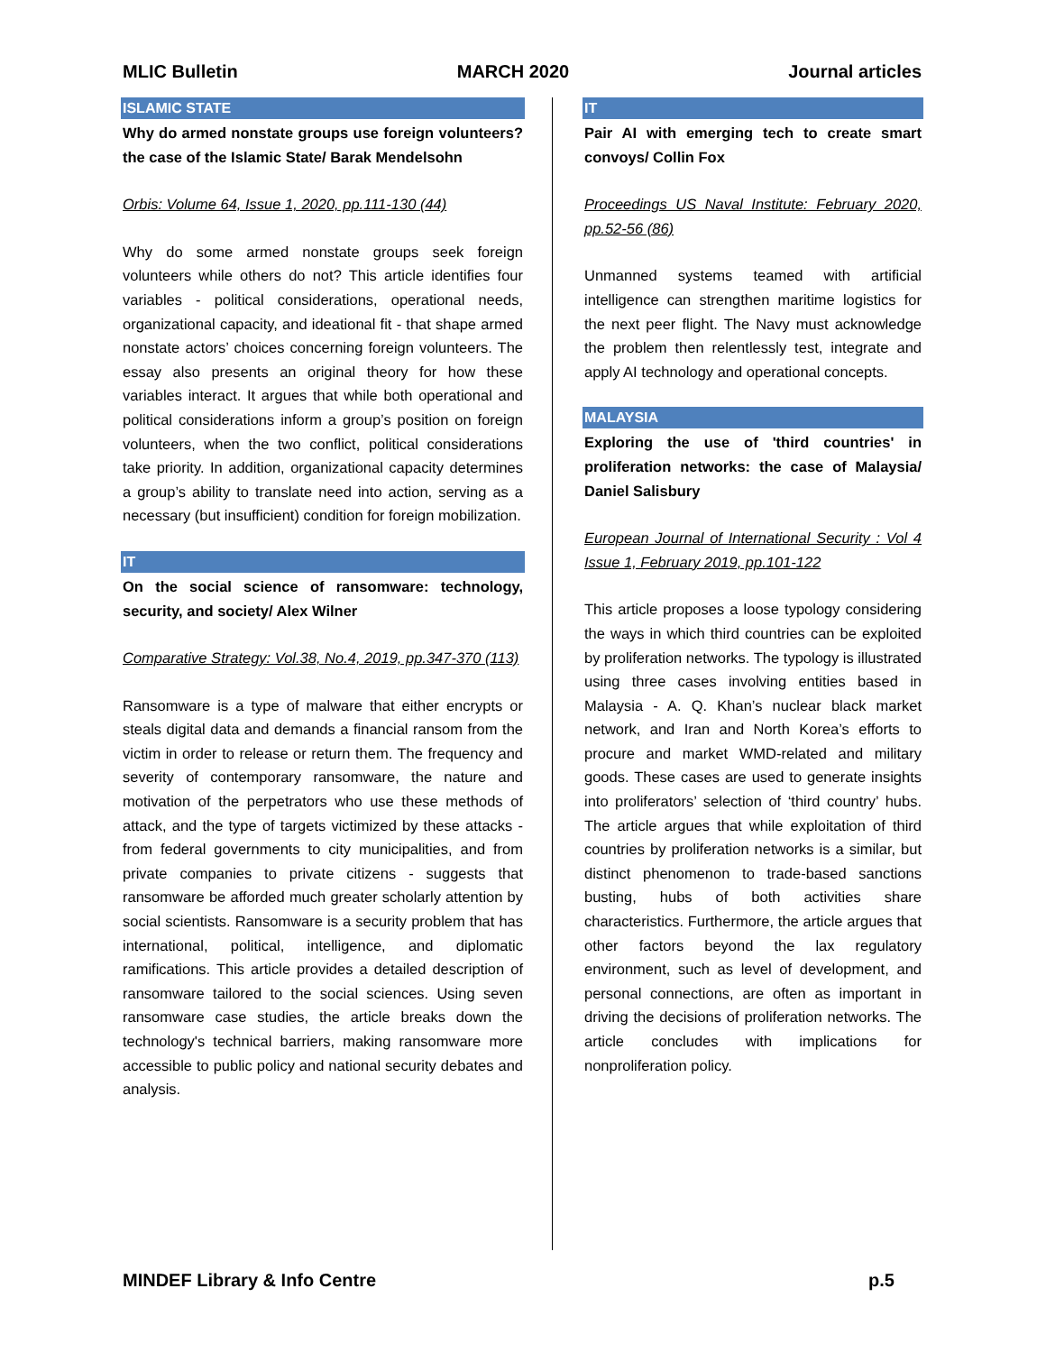MLIC Bulletin MARCH 2020 Journal articles
ISLAMIC STATE
Why do armed nonstate groups use foreign volunteers? the case of the Islamic State/ Barak Mendelsohn
Orbis: Volume 64, Issue 1, 2020, pp.111-130 (44)
Why do some armed nonstate groups seek foreign volunteers while others do not? This article identifies four variables - political considerations, operational needs, organizational capacity, and ideational fit - that shape armed nonstate actors’ choices concerning foreign volunteers. The essay also presents an original theory for how these variables interact. It argues that while both operational and political considerations inform a group’s position on foreign volunteers, when the two conflict, political considerations take priority. In addition, organizational capacity determines a group’s ability to translate need into action, serving as a necessary (but insufficient) condition for foreign mobilization.
IT
On the social science of ransomware: technology, security, and society/ Alex Wilner
Comparative Strategy: Vol.38, No.4, 2019, pp.347-370 (113)
Ransomware is a type of malware that either encrypts or steals digital data and demands a financial ransom from the victim in order to release or return them. The frequency and severity of contemporary ransomware, the nature and motivation of the perpetrators who use these methods of attack, and the type of targets victimized by these attacks - from federal governments to city municipalities, and from private companies to private citizens - suggests that ransomware be afforded much greater scholarly attention by social scientists. Ransomware is a security problem that has international, political, intelligence, and diplomatic ramifications. This article provides a detailed description of ransomware tailored to the social sciences. Using seven ransomware case studies, the article breaks down the technology's technical barriers, making ransomware more accessible to public policy and national security debates and analysis.
IT
Pair AI with emerging tech to create smart convoys/ Collin Fox
Proceedings US Naval Institute: February 2020, pp.52-56 (86)
Unmanned systems teamed with artificial intelligence can strengthen maritime logistics for the next peer flight. The Navy must acknowledge the problem then relentlessly test, integrate and apply AI technology and operational concepts.
MALAYSIA
Exploring the use of 'third countries' in proliferation networks: the case of Malaysia/ Daniel Salisbury
European Journal of International Security : Vol 4 Issue 1, February 2019, pp.101-122
This article proposes a loose typology considering the ways in which third countries can be exploited by proliferation networks. The typology is illustrated using three cases involving entities based in Malaysia - A. Q. Khan’s nuclear black market network, and Iran and North Korea’s efforts to procure and market WMD-related and military goods. These cases are used to generate insights into proliferators’ selection of ‘third country’ hubs. The article argues that while exploitation of third countries by proliferation networks is a similar, but distinct phenomenon to trade-based sanctions busting, hubs of both activities share characteristics. Furthermore, the article argues that other factors beyond the lax regulatory environment, such as level of development, and personal connections, are often as important in driving the decisions of proliferation networks. The article concludes with implications for nonproliferation policy.
MINDEF Library & Info Centre p.5